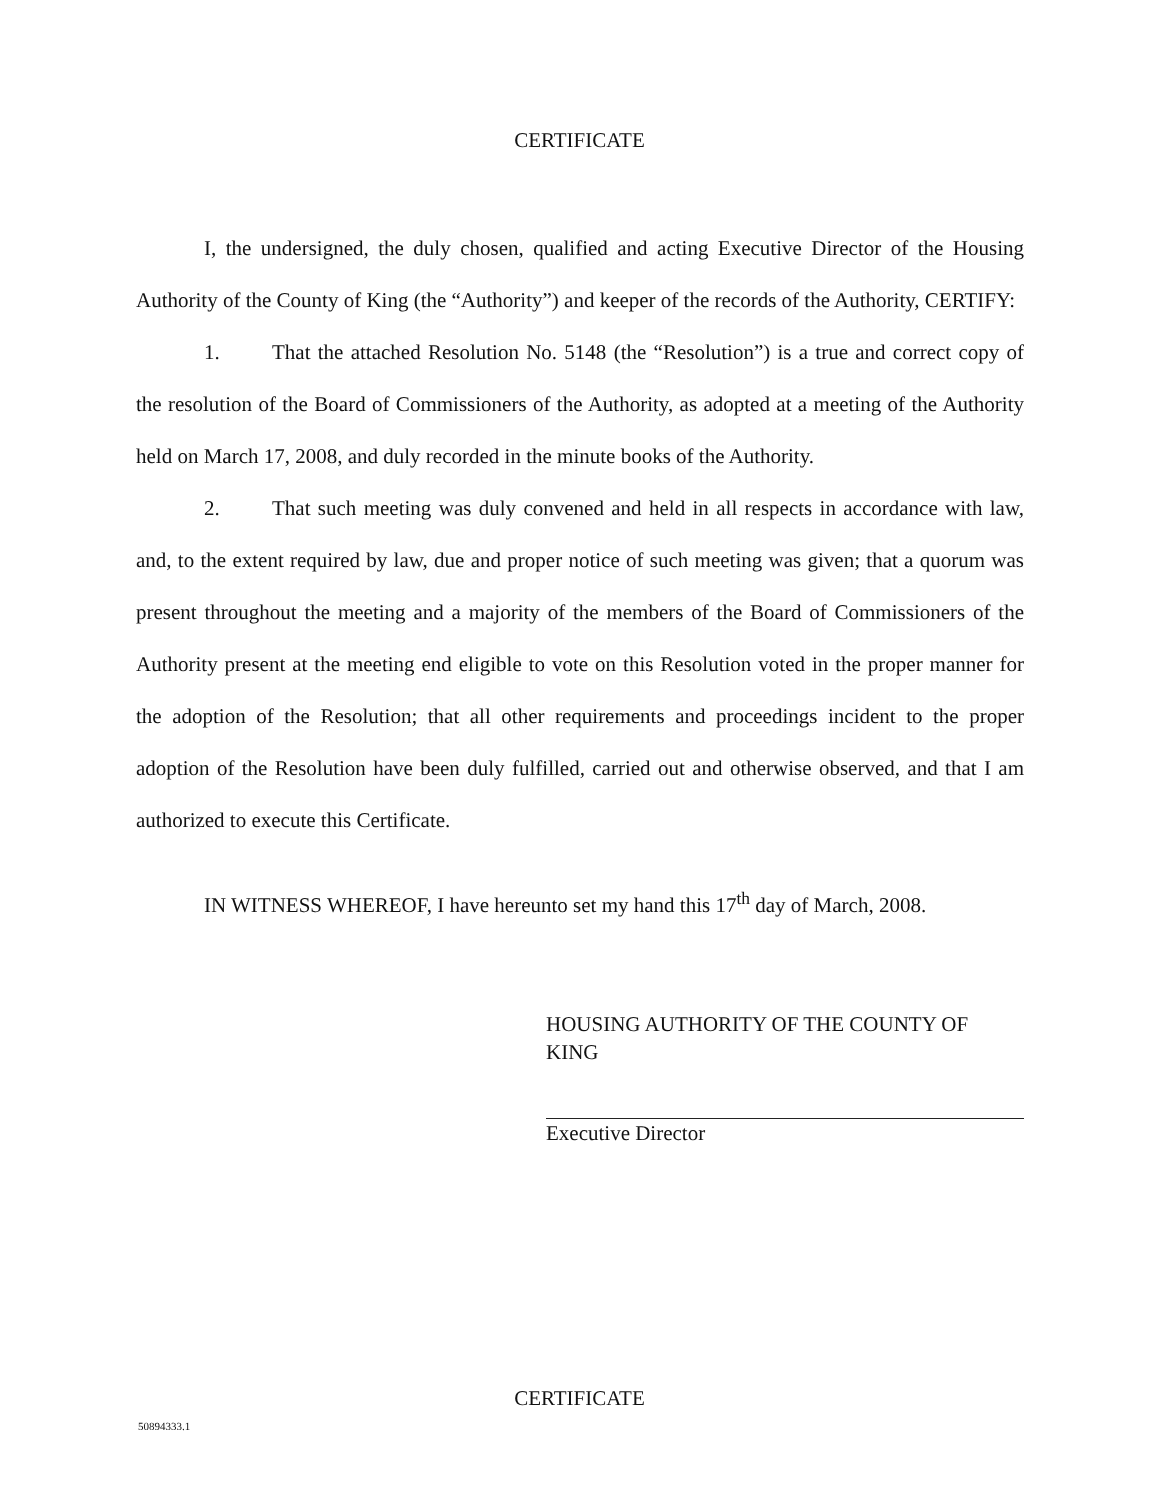CERTIFICATE
I, the undersigned, the duly chosen, qualified and acting Executive Director of the Housing Authority of the County of King (the “Authority”) and keeper of the records of the Authority, CERTIFY:
1. That the attached Resolution No. 5148 (the “Resolution”) is a true and correct copy of the resolution of the Board of Commissioners of the Authority, as adopted at a meeting of the Authority held on March 17, 2008, and duly recorded in the minute books of the Authority.
2. That such meeting was duly convened and held in all respects in accordance with law, and, to the extent required by law, due and proper notice of such meeting was given; that a quorum was present throughout the meeting and a majority of the members of the Board of Commissioners of the Authority present at the meeting end eligible to vote on this Resolution voted in the proper manner for the adoption of the Resolution; that all other requirements and proceedings incident to the proper adoption of the Resolution have been duly fulfilled, carried out and otherwise observed, and that I am authorized to execute this Certificate.
IN WITNESS WHEREOF, I have hereunto set my hand this 17<sup>th</sup> day of March, 2008.
HOUSING AUTHORITY OF THE COUNTY OF KING
Executive Director
CERTIFICATE
50894333.1